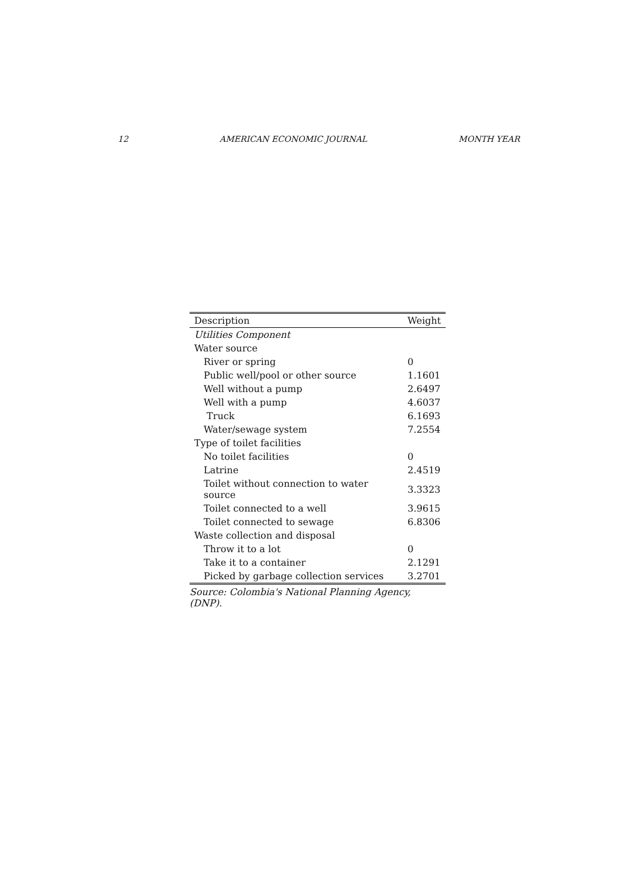12 AMERICAN ECONOMIC JOURNAL MONTH YEAR
| Description | Weight |
| --- | --- |
| Utilities Component | |
| Water source | |
| River or spring | 0 |
| Public well/pool or other source | 1.1601 |
| Well without a pump | 2.6497 |
| Well with a pump | 4.6037 |
| Truck | 6.1693 |
| Water/sewage system | 7.2554 |
| Type of toilet facilities | |
| No toilet facilities | 0 |
| Latrine | 2.4519 |
| Toilet without connection to water source | 3.3323 |
| Toilet connected to a well | 3.9615 |
| Toilet connected to sewage | 6.8306 |
| Waste collection and disposal | |
| Throw it to a lot | 0 |
| Take it to a container | 2.1291 |
| Picked by garbage collection services | 3.2701 |
Source: Colombia's National Planning Agency, (DNP).